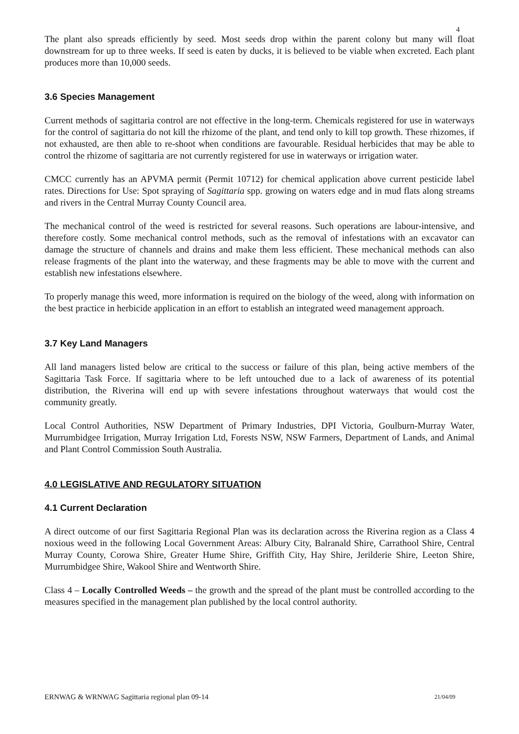4
The plant also spreads efficiently by seed. Most seeds drop within the parent colony but many will float downstream for up to three weeks. If seed is eaten by ducks, it is believed to be viable when excreted. Each plant produces more than 10,000 seeds.
3.6 Species Management
Current methods of sagittaria control are not effective in the long-term. Chemicals registered for use in waterways for the control of sagittaria do not kill the rhizome of the plant, and tend only to kill top growth. These rhizomes, if not exhausted, are then able to re-shoot when conditions are favourable. Residual herbicides that may be able to control the rhizome of sagittaria are not currently registered for use in waterways or irrigation water.
CMCC currently has an APVMA permit (Permit 10712) for chemical application above current pesticide label rates. Directions for Use: Spot spraying of Sagittaria spp. growing on waters edge and in mud flats along streams and rivers in the Central Murray County Council area.
The mechanical control of the weed is restricted for several reasons. Such operations are labour-intensive, and therefore costly. Some mechanical control methods, such as the removal of infestations with an excavator can damage the structure of channels and drains and make them less efficient. These mechanical methods can also release fragments of the plant into the waterway, and these fragments may be able to move with the current and establish new infestations elsewhere.
To properly manage this weed, more information is required on the biology of the weed, along with information on the best practice in herbicide application in an effort to establish an integrated weed management approach.
3.7 Key Land Managers
All land managers listed below are critical to the success or failure of this plan, being active members of the Sagittaria Task Force. If sagittaria where to be left untouched due to a lack of awareness of its potential distribution, the Riverina will end up with severe infestations throughout waterways that would cost the community greatly.
Local Control Authorities, NSW Department of Primary Industries, DPI Victoria, Goulburn-Murray Water, Murrumbidgee Irrigation, Murray Irrigation Ltd, Forests NSW, NSW Farmers, Department of Lands, and Animal and Plant Control Commission South Australia.
4.0 LEGISLATIVE AND REGULATORY SITUATION
4.1 Current Declaration
A direct outcome of our first Sagittaria Regional Plan was its declaration across the Riverina region as a Class 4 noxious weed in the following Local Government Areas: Albury City, Balranald Shire, Carrathool Shire, Central Murray County, Corowa Shire, Greater Hume Shire, Griffith City, Hay Shire, Jerilderie Shire, Leeton Shire, Murrumbidgee Shire, Wakool Shire and Wentworth Shire.
Class 4 – Locally Controlled Weeds – the growth and the spread of the plant must be controlled according to the measures specified in the management plan published by the local control authority.
ERNWAG & WRNWAG Sagittaria regional plan 09-14 21/04/09